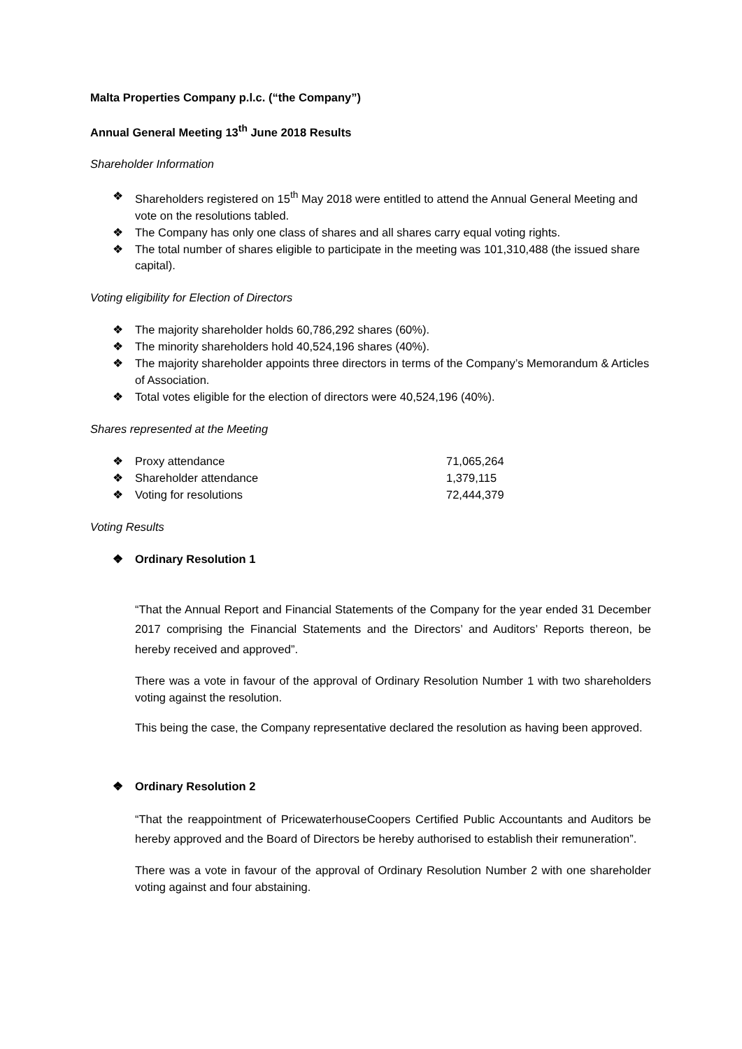Malta Properties Company p.l.c. (“the Company”)
Annual General Meeting 13<sup>th</sup> June 2018 Results
Shareholder Information
❖ Shareholders registered on 15<sup>th</sup> May 2018 were entitled to attend the Annual General Meeting and vote on the resolutions tabled.
❖ The Company has only one class of shares and all shares carry equal voting rights.
❖ The total number of shares eligible to participate in the meeting was 101,310,488 (the issued share capital).
Voting eligibility for Election of Directors
❖ The majority shareholder holds 60,786,292 shares (60%).
❖ The minority shareholders hold 40,524,196 shares (40%).
❖ The majority shareholder appoints three directors in terms of the Company’s Memorandum & Articles of Association.
❖ Total votes eligible for the election of directors were 40,524,196 (40%).
Shares represented at the Meeting
❖ Proxy attendance 71,065,264
❖ Shareholder attendance 1,379,115
❖ Voting for resolutions 72,444,379
Voting Results
❖ Ordinary Resolution 1
“That the Annual Report and Financial Statements of the Company for the year ended 31 December 2017 comprising the Financial Statements and the Directors’ and Auditors’ Reports thereon, be hereby received and approved”.
There was a vote in favour of the approval of Ordinary Resolution Number 1 with two shareholders voting against the resolution.
This being the case, the Company representative declared the resolution as having been approved.
❖ Ordinary Resolution 2
“That the reappointment of PricewaterhouseCoopers Certified Public Accountants and Auditors be hereby approved and the Board of Directors be hereby authorised to establish their remuneration”.
There was a vote in favour of the approval of Ordinary Resolution Number 2 with one shareholder voting against and four abstaining.